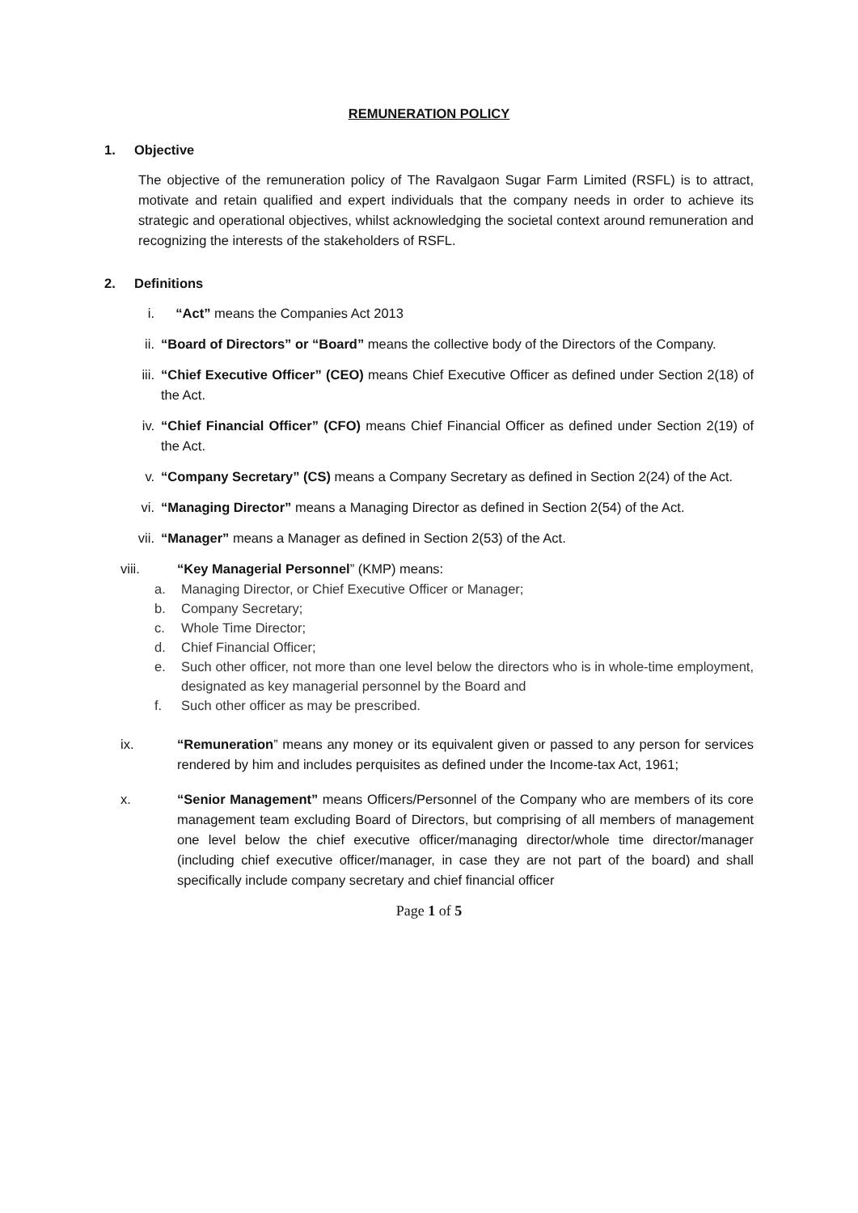REMUNERATION POLICY
1. Objective
The objective of the remuneration policy of The Ravalgaon Sugar Farm Limited (RSFL) is to attract, motivate and retain qualified and expert individuals that the company needs in order to achieve its strategic and operational objectives, whilst acknowledging the societal context around remuneration and recognizing the interests of the stakeholders of RSFL.
2. Definitions
i. “Act” means the Companies Act 2013
ii. “Board of Directors” or “Board” means the collective body of the Directors of the Company.
iii. “Chief Executive Officer” (CEO) means Chief Executive Officer as defined under Section 2(18) of the Act.
iv. “Chief Financial Officer” (CFO) means Chief Financial Officer as defined under Section 2(19) of the Act.
v. “Company Secretary” (CS) means a Company Secretary as defined in Section 2(24) of the Act.
vi. “Managing Director” means a Managing Director as defined in Section 2(54) of the Act.
vii. “Manager” means a Manager as defined in Section 2(53) of the Act.
viii. “Key Managerial Personnel” (KMP) means:
a. Managing Director, or Chief Executive Officer or Manager;
b. Company Secretary;
c. Whole Time Director;
d. Chief Financial Officer;
e. Such other officer, not more than one level below the directors who is in whole-time employment, designated as key managerial personnel by the Board and
f. Such other officer as may be prescribed.
ix. “Remuneration” means any money or its equivalent given or passed to any person for services rendered by him and includes perquisites as defined under the Income-tax Act, 1961;
x. “Senior Management” means Officers/Personnel of the Company who are members of its core management team excluding Board of Directors, but comprising of all members of management one level below the chief executive officer/managing director/whole time director/manager (including chief executive officer/manager, in case they are not part of the board) and shall specifically include company secretary and chief financial officer
Page 1 of 5